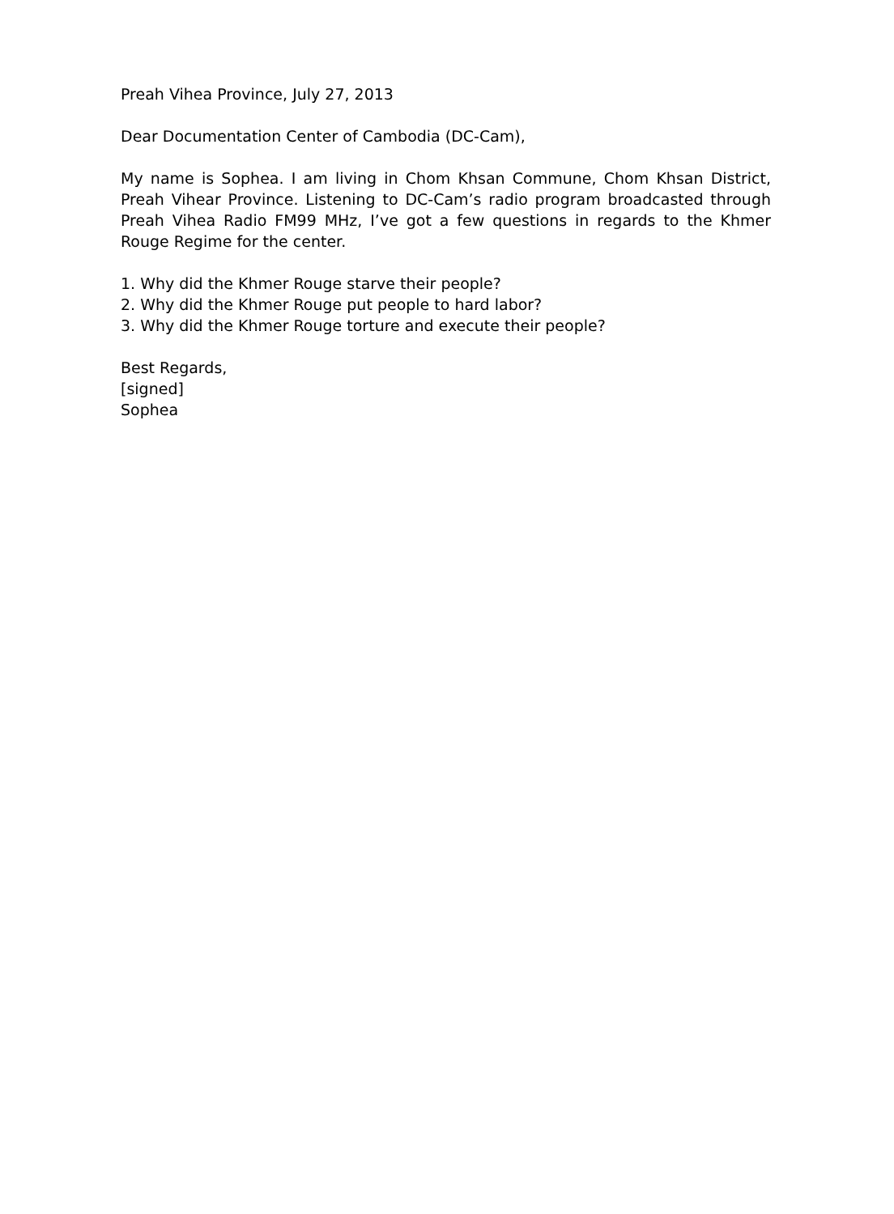Preah Vihea Province, July 27, 2013
Dear Documentation Center of Cambodia (DC-Cam),
My name is Sophea. I am living in Chom Khsan Commune, Chom Khsan District, Preah Vihear Province. Listening to DC-Cam’s radio program broadcasted through Preah Vihea Radio FM99 MHz, I’ve got a few questions in regards to the Khmer Rouge Regime for the center.
1. Why did the Khmer Rouge starve their people?
2. Why did the Khmer Rouge put people to hard labor?
3. Why did the Khmer Rouge torture and execute their people?
Best Regards,
[signed]
Sophea